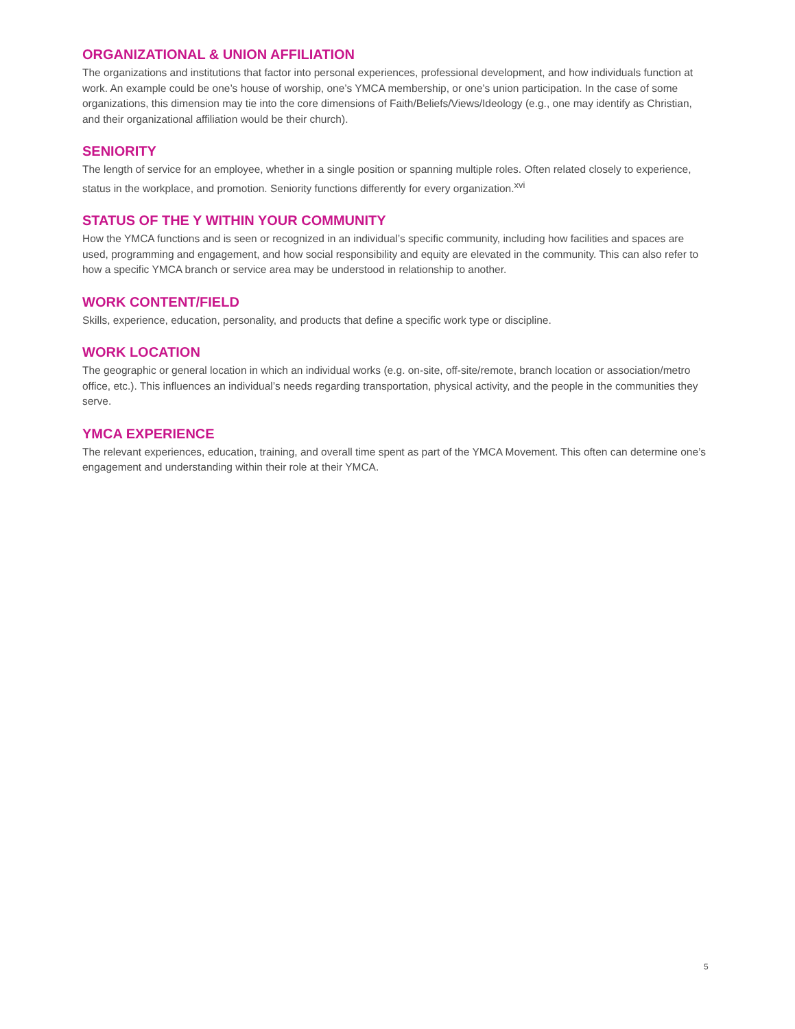ORGANIZATIONAL & UNION AFFILIATION
The organizations and institutions that factor into personal experiences, professional development, and how individuals function at work. An example could be one’s house of worship, one’s YMCA membership, or one’s union participation. In the case of some organizations, this dimension may tie into the core dimensions of Faith/Beliefs/Views/Ideology (e.g., one may identify as Christian, and their organizational affiliation would be their church).
SENIORITY
The length of service for an employee, whether in a single position or spanning multiple roles. Often related closely to experience, status in the workplace, and promotion. Seniority functions differently for every organization.<sup>xvi</sup>
STATUS OF THE Y WITHIN YOUR COMMUNITY
How the YMCA functions and is seen or recognized in an individual’s specific community, including how facilities and spaces are used, programming and engagement, and how social responsibility and equity are elevated in the community. This can also refer to how a specific YMCA branch or service area may be understood in relationship to another.
WORK CONTENT/FIELD
Skills, experience, education, personality, and products that define a specific work type or discipline.
WORK LOCATION
The geographic or general location in which an individual works (e.g. on-site, off-site/remote, branch location or association/metro office, etc.). This influences an individual’s needs regarding transportation, physical activity, and the people in the communities they serve.
YMCA EXPERIENCE
The relevant experiences, education, training, and overall time spent as part of the YMCA Movement. This often can determine one’s engagement and understanding within their role at their YMCA.
5